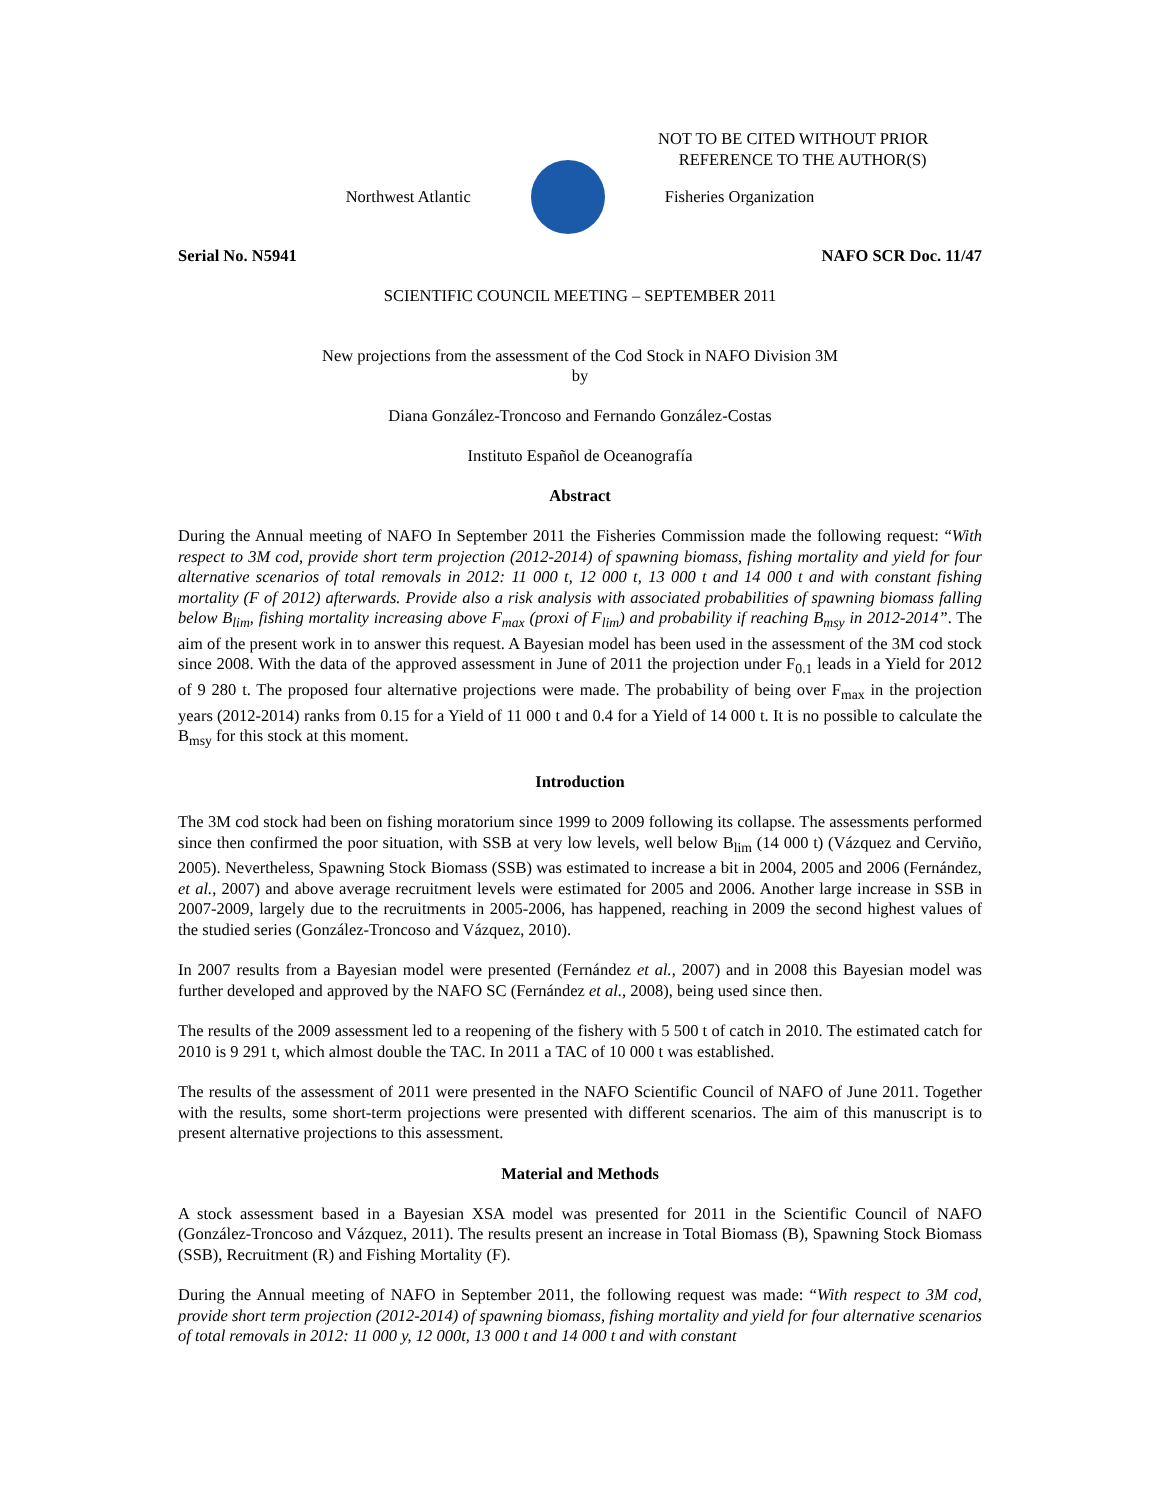NOT TO BE CITED WITHOUT PRIOR
REFERENCE TO THE AUTHOR(S)
Northwest Atlantic Fisheries Organization
Serial No. N5941 NAFO SCR Doc. 11/47
SCIENTIFIC COUNCIL MEETING – SEPTEMBER 2011
New projections from the assessment of the Cod Stock in NAFO Division 3M
by
Diana González-Troncoso and Fernando González-Costas
Instituto Español de Oceanografía
Abstract
During the Annual meeting of NAFO In September 2011 the Fisheries Commission made the following request: “With respect to 3M cod, provide short term projection (2012-2014) of spawning biomass, fishing mortality and yield for four alternative scenarios of total removals in 2012: 11 000 t, 12 000 t, 13 000 t and 14 000 t and with constant fishing mortality (F of 2012) afterwards. Provide also a risk analysis with associated probabilities of spawning biomass falling below B<sub>lim</sub>, fishing mortality increasing above F<sub>max</sub> (proxi of F<sub>lim</sub>) and probability if reaching B<sub>msy</sub> in 2012-2014”. The aim of the present work in to answer this request. A Bayesian model has been used in the assessment of the 3M cod stock since 2008. With the data of the approved assessment in June of 2011 the projection under F<sub>0.1</sub> leads in a Yield for 2012 of 9 280 t. The proposed four alternative projections were made. The probability of being over F<sub>max</sub> in the projection years (2012-2014) ranks from 0.15 for a Yield of 11 000 t and 0.4 for a Yield of 14 000 t. It is no possible to calculate the B<sub>msy</sub> for this stock at this moment.
Introduction
The 3M cod stock had been on fishing moratorium since 1999 to 2009 following its collapse. The assessments performed since then confirmed the poor situation, with SSB at very low levels, well below B<sub>lim</sub> (14 000 t) (Vázquez and Cerviño, 2005). Nevertheless, Spawning Stock Biomass (SSB) was estimated to increase a bit in 2004, 2005 and 2006 (Fernández, et al., 2007) and above average recruitment levels were estimated for 2005 and 2006. Another large increase in SSB in 2007-2009, largely due to the recruitments in 2005-2006, has happened, reaching in 2009 the second highest values of the studied series (González-Troncoso and Vázquez, 2010).
In 2007 results from a Bayesian model were presented (Fernández et al., 2007) and in 2008 this Bayesian model was further developed and approved by the NAFO SC (Fernández et al., 2008), being used since then.
The results of the 2009 assessment led to a reopening of the fishery with 5 500 t of catch in 2010. The estimated catch for 2010 is 9 291 t, which almost double the TAC. In 2011 a TAC of 10 000 t was established.
The results of the assessment of 2011 were presented in the NAFO Scientific Council of NAFO of June 2011. Together with the results, some short-term projections were presented with different scenarios. The aim of this manuscript is to present alternative projections to this assessment.
Material and Methods
A stock assessment based in a Bayesian XSA model was presented for 2011 in the Scientific Council of NAFO (González-Troncoso and Vázquez, 2011). The results present an increase in Total Biomass (B), Spawning Stock Biomass (SSB), Recruitment (R) and Fishing Mortality (F).
During the Annual meeting of NAFO in September 2011, the following request was made: “With respect to 3M cod, provide short term projection (2012-2014) of spawning biomass, fishing mortality and yield for four alternative scenarios of total removals in 2012: 11 000 y, 12 000t, 13 000 t and 14 000 t and with constant